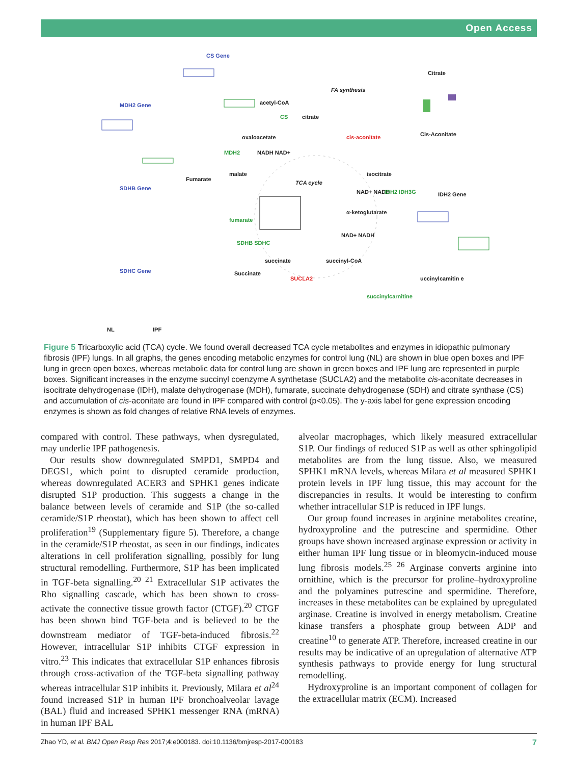Open Access
CS Gene
MDH2 Gene
SDHB Gene
SDHC Gene
Citrate
Cis-Aconitate
IDH2 Gene
Fumarate
Succinate
uccinylcamitin e
FA synthesis
TCA cycle
acetyl-CoA
CS citrate
cis-aconitate oxaloacetate
MDH2 NADH NAD+
malate isocitrate
NAD+ NADH IDH2 IDH3G
α-ketoglutarate
fumarate
SDHB SDHC
NAD+ NADH
succinate succinyl-CoA
SUCLA2
succinylcarnitine
NL IPF
Figure 5 Tricarboxylic acid (TCA) cycle. We found overall decreased TCA cycle metabolites and enzymes in idiopathic pulmonary fibrosis (IPF) lungs. In all graphs, the genes encoding metabolic enzymes for control lung (NL) are shown in blue open boxes and IPF lung in green open boxes, whereas metabolic data for control lung are shown in green boxes and IPF lung are represented in purple boxes. Significant increases in the enzyme succinyl coenzyme A synthetase (SUCLA2) and the metabolite cis-aconitate decreases in isocitrate dehydrogenase (IDH), malate dehydrogenase (MDH), fumarate, succinate dehydrogenase (SDH) and citrate synthase (CS) and accumulation of cis-aconitate are found in IPF compared with control (p<0.05). The y-axis label for gene expression encoding enzymes is shown as fold changes of relative RNA levels of enzymes.
compared with control. These pathways, when dysregulated, may underlie IPF pathogenesis.
Our results show downregulated SMPD1, SMPD4 and DEGS1, which point to disrupted ceramide production, whereas downregulated ACER3 and SPHK1 genes indicate disrupted S1P production. This suggests a change in the balance between levels of ceramide and S1P (the so-called ceramide/S1P rheostat), which has been shown to affect cell proliferation<sup>19</sup> (Supplementary figure 5). Therefore, a change in the ceramide/S1P rheostat, as seen in our findings, indicates alterations in cell proliferation signalling, possibly for lung structural remodelling. Furthermore, S1P has been implicated in TGF-beta signalling.<sup>20 21</sup> Extracellular S1P activates the Rho signalling cascade, which has been shown to cross-activate the connective tissue growth factor (CTGF).<sup>20</sup> CTGF has been shown bind TGF-beta and is believed to be the downstream mediator of TGF-beta-induced fibrosis.<sup>22</sup> However, intracellular S1P inhibits CTGF expression in vitro.<sup>23</sup> This indicates that extracellular S1P enhances fibrosis through cross-activation of the TGF-beta signalling pathway whereas intracellular S1P inhibits it. Previously, Milara et al<sup>24</sup> found increased S1P in human IPF bronchoalveolar lavage (BAL) fluid and increased SPHK1 messenger RNA (mRNA) in human IPF BAL
alveolar macrophages, which likely measured extracellular S1P. Our findings of reduced S1P as well as other sphingolipid metabolites are from the lung tissue. Also, we measured SPHK1 mRNA levels, whereas Milara et al measured SPHK1 protein levels in IPF lung tissue, this may account for the discrepancies in results. It would be interesting to confirm whether intracellular S1P is reduced in IPF lungs.
Our group found increases in arginine metabolites creatine, hydroxyproline and the putrescine and spermidine. Other groups have shown increased arginase expression or activity in either human IPF lung tissue or in bleomycin-induced mouse lung fibrosis models.<sup>25 26</sup> Arginase converts arginine into ornithine, which is the precursor for proline–hydroxyproline and the polyamines putrescine and spermidine. Therefore, increases in these metabolites can be explained by upregulated arginase. Creatine is involved in energy metabolism. Creatine kinase transfers a phosphate group between ADP and creatine<sup>10</sup> to generate ATP. Therefore, increased creatine in our results may be indicative of an upregulation of alternative ATP synthesis pathways to provide energy for lung structural remodelling.
Hydroxyproline is an important component of collagen for the extracellular matrix (ECM). Increased
Zhao YD, et al. BMJ Open Resp Res 2017;4:e000183. doi:10.1136/bmjresp-2017-000183 7